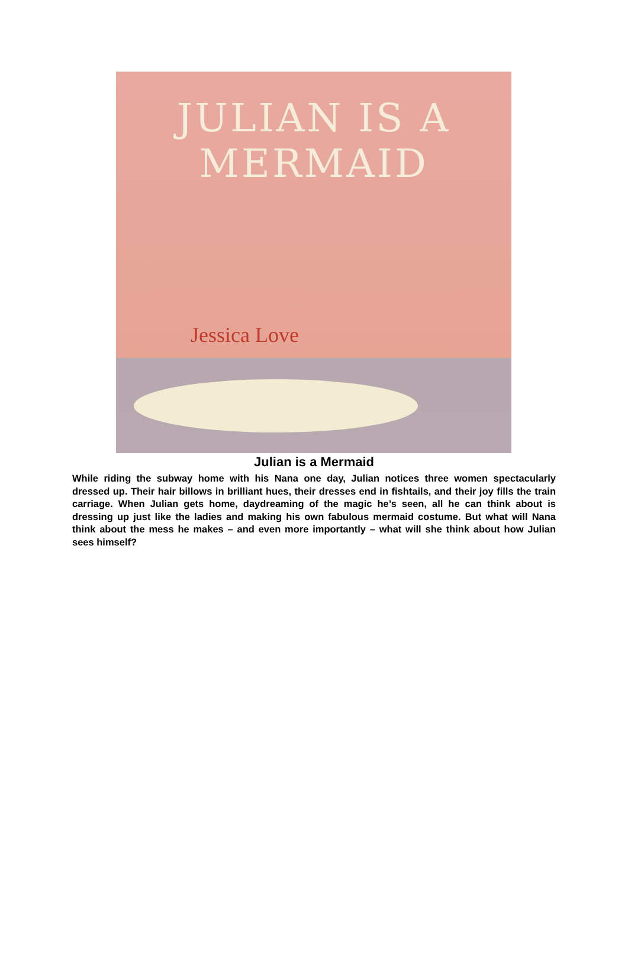JULIAN IS A MERMAID
Jessica Love
Julian is a Mermaid
While riding the subway home with his Nana one day, Julian notices three women spectacularly dressed up. Their hair billows in brilliant hues, their dresses end in fishtails, and their joy fills the train carriage. When Julian gets home, daydreaming of the magic he’s seen, all he can think about is dressing up just like the ladies and making his own fabulous mermaid costume. But what will Nana think about the mess he makes – and even more importantly – what will she think about how Julian sees himself?